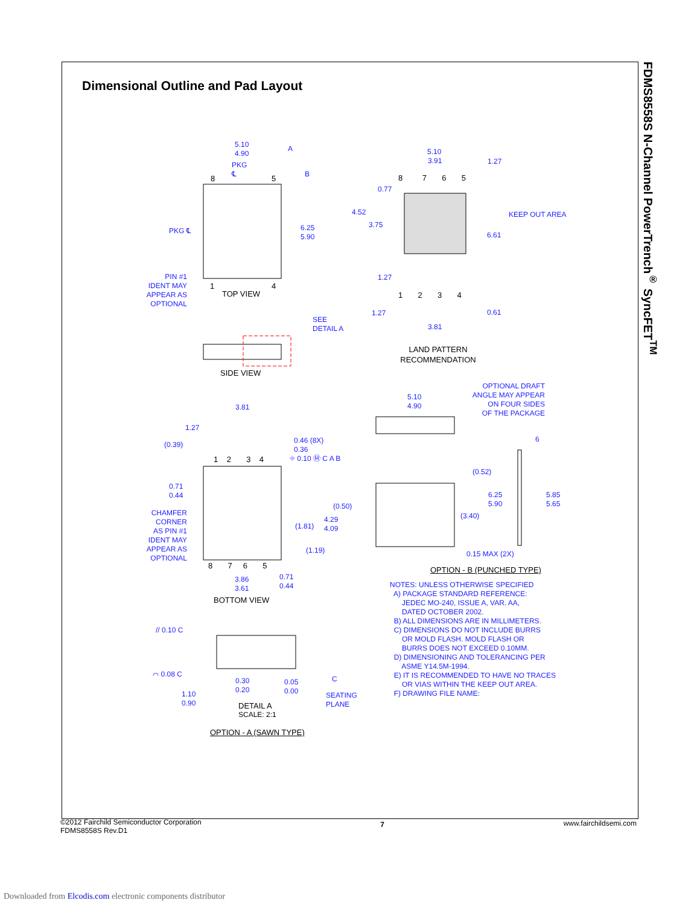FDMS8558S N-Channel PowerTrench<sup>®</sup> SyncFET<sup>TM</sup>
Dimensional Outline and Pad Layout
5.10
4.90
A
PKG
℄
8 5 B
PKG ℄
6.25
5.90
PIN #1
IDENT MAY
APPEAR AS
OPTIONAL
1 4
TOP VIEW
SEE
DETAIL A
SIDE VIEW
5.10
3.91 1.27
8 7 6 5
0.77
4.52 KEEP OUT AREA
3.75
6.61
1.27
1 2 3 4
1.27 0.61
3.81
LAND PATTERN
RECOMMENDATION
OPTIONAL DRAFT
ANGLE MAY APPEAR
ON FOUR SIDES
OF THE PACKAGE
5.10
4.90
6
3.81
1.27
(0.39)
0.46 (8X)
0.36
⌖ 0.10 Ⓜ C A B
1 2 3 4
(0.52)
0.71
0.44
6.25
5.90
5.85
5.65
(0.50)
CHAMFER
CORNER
AS PIN #1
IDENT MAY
APPEAR AS
OPTIONAL
(3.40)
4.29
4.09
(1.81)
(1.19) 0.15 MAX (2X)
8 7 6 5 OPTION - B (PUNCHED TYPE)
3.86
3.61
0.71
0.44
NOTES: UNLESS OTHERWISE SPECIFIED
A) PACKAGE STANDARD REFERENCE:
JEDEC MO-240, ISSUE A, VAR. AA,
DATED OCTOBER 2002.
B) ALL DIMENSIONS ARE IN MILLIMETERS.
C) DIMENSIONS DO NOT INCLUDE BURRS
OR MOLD FLASH. MOLD FLASH OR
BURRS DOES NOT EXCEED 0.10MM.
D) DIMENSIONING AND TOLERANCING PER
ASME Y14.5M-1994.
E) IT IS RECOMMENDED TO HAVE NO TRACES
OR VIAS WITHIN THE KEEP OUT AREA.
F) DRAWING FILE NAME:
BOTTOM VIEW
// 0.10 C
⌒ 0.08 C
C
0.30
0.20
0.05
0.00
1.10
0.90
SEATING
PLANE
DETAIL A
SCALE: 2:1
OPTION - A (SAWN TYPE)
©2012 Fairchild Semiconductor Corporation
FDMS8558S Rev.D1
7 www.fairchildsemi.com
Downloaded from Elcodis.com electronic components distributor